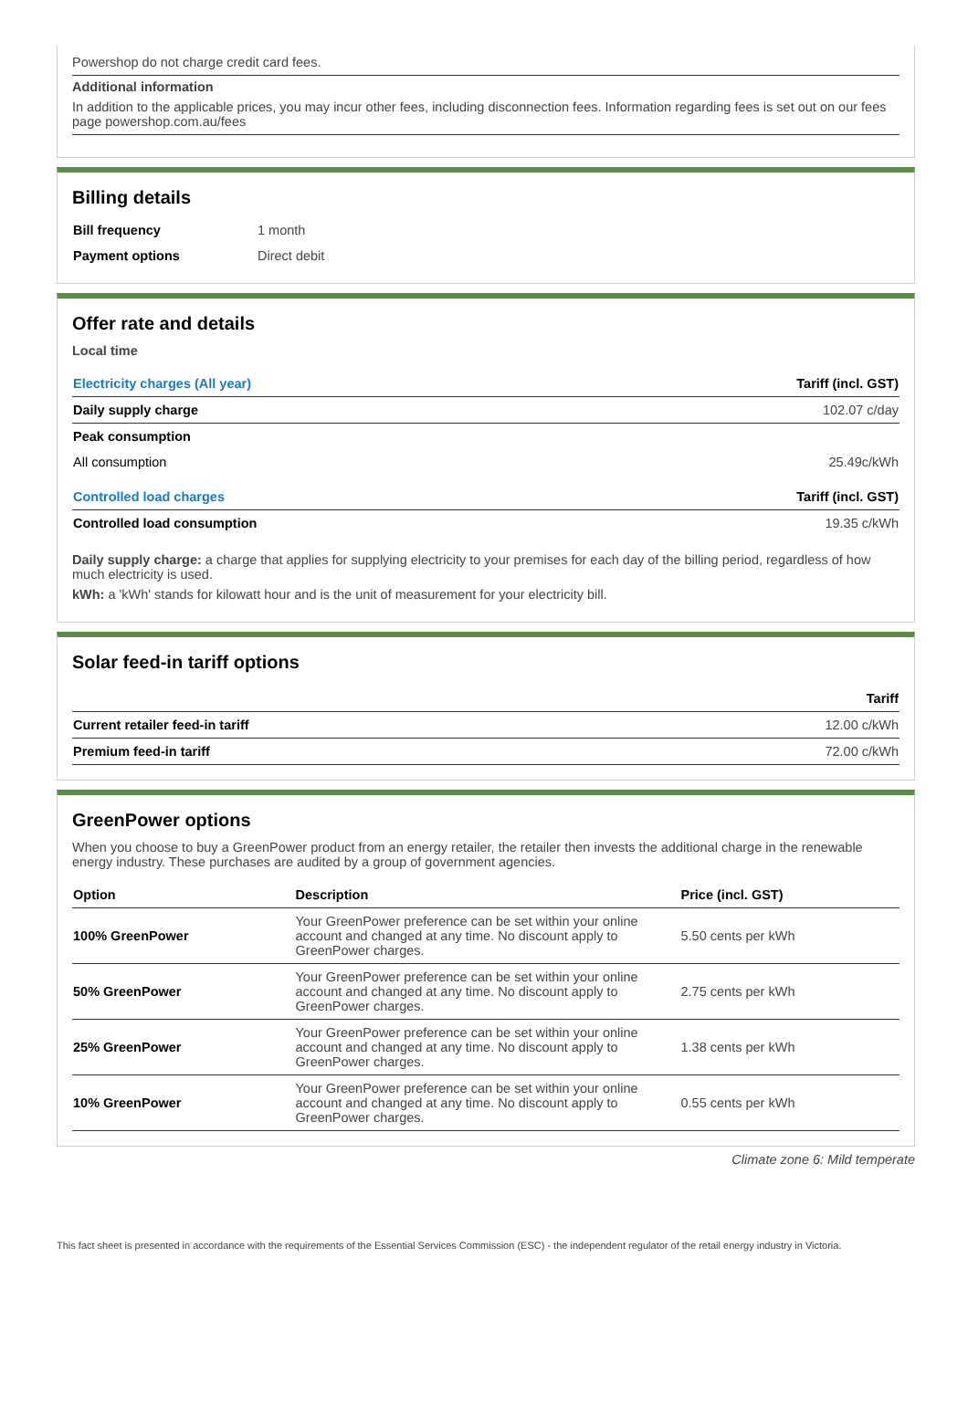Powershop do not charge credit card fees.
Additional information
In addition to the applicable prices, you may incur other fees, including disconnection fees. Information regarding fees is set out on our fees page powershop.com.au/fees
Billing details
| Bill frequency | 1 month |
| Payment options | Direct debit |
Offer rate and details
Local time
| Electricity charges (All year) | Tariff (incl. GST) |
| --- | --- |
| Daily supply charge | 102.07 c/day |
| Peak consumption | |
| All consumption | 25.49c/kWh |
| Controlled load charges | Tariff (incl. GST) |
| Controlled load consumption | 19.35 c/kWh |
Daily supply charge: a charge that applies for supplying electricity to your premises for each day of the billing period, regardless of how much electricity is used.
kWh: a 'kWh' stands for kilowatt hour and is the unit of measurement for your electricity bill.
Solar feed-in tariff options
| | Tariff |
| --- | --- |
| Current retailer feed-in tariff | 12.00 c/kWh |
| Premium feed-in tariff | 72.00 c/kWh |
GreenPower options
When you choose to buy a GreenPower product from an energy retailer, the retailer then invests the additional charge in the renewable energy industry. These purchases are audited by a group of government agencies.
| Option | Description | Price (incl. GST) |
| --- | --- | --- |
| 100% GreenPower | Your GreenPower preference can be set within your online account and changed at any time. No discount apply to GreenPower charges. | 5.50 cents per kWh |
| 50% GreenPower | Your GreenPower preference can be set within your online account and changed at any time. No discount apply to GreenPower charges. | 2.75 cents per kWh |
| 25% GreenPower | Your GreenPower preference can be set within your online account and changed at any time. No discount apply to GreenPower charges. | 1.38 cents per kWh |
| 10% GreenPower | Your GreenPower preference can be set within your online account and changed at any time. No discount apply to GreenPower charges. | 0.55 cents per kWh |
Climate zone 6: Mild temperate
This fact sheet is presented in accordance with the requirements of the Essential Services Commission (ESC) - the independent regulator of the retail energy industry in Victoria.